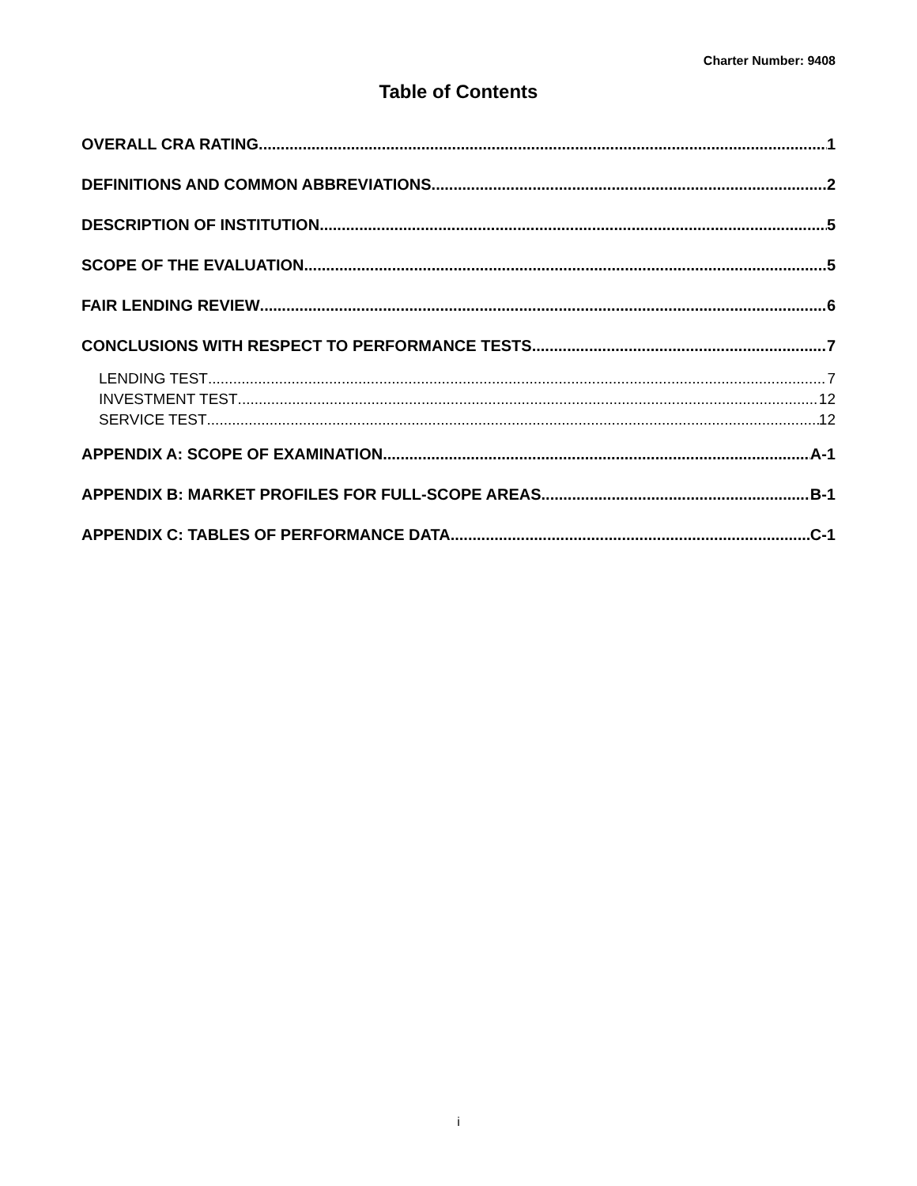Charter Number: 9408
Table of Contents
OVERALL CRA RATING 1
DEFINITIONS AND COMMON ABBREVIATIONS 2
DESCRIPTION OF INSTITUTION 5
SCOPE OF THE EVALUATION 5
FAIR LENDING REVIEW 6
CONCLUSIONS WITH RESPECT TO PERFORMANCE TESTS 7
LENDING TEST 7
INVESTMENT TEST 12
SERVICE TEST 12
APPENDIX A: SCOPE OF EXAMINATION A-1
APPENDIX B: MARKET PROFILES FOR FULL-SCOPE AREAS B-1
APPENDIX C: TABLES OF PERFORMANCE DATA C-1
i